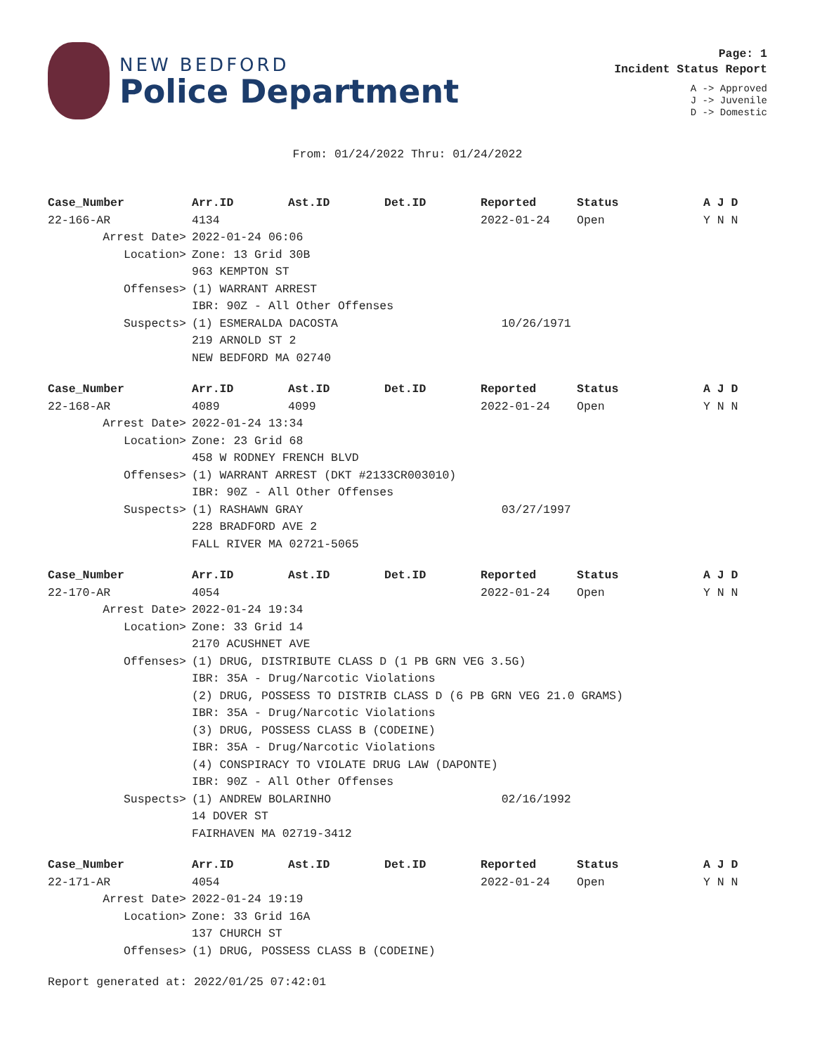NEW BEDFORD
Police Department
Page: 1
Incident Status Report
A -> Approved
J -> Juvenile
D -> Domestic
From: 01/24/2022 Thru: 01/24/2022
| Case_Number | Arr.ID | Ast.ID | Det.ID | Reported | Status | A J D |
| --- | --- | --- | --- | --- | --- | --- |
| 22-166-AR | 4134 | | | 2022-01-24 | Open | Y N N |
| Arrest Date> | 2022-01-24 06:06 | | | | | |
| Location> | Zone: 13 Grid 30B | | | | | |
| | 963 KEMPTON ST | | | | | |
| Offenses> | (1) WARRANT ARREST | | | | | |
| | IBR: 90Z - All Other Offenses | | | | | |
| Suspects> | (1) ESMERALDA DACOSTA | | | 10/26/1971 | | |
| | 219 ARNOLD ST 2 | | | | | |
| | NEW BEDFORD MA 02740 | | | | | |
| Case_Number | Arr.ID | Ast.ID | Det.ID | Reported | Status | A J D |
| --- | --- | --- | --- | --- | --- | --- |
| 22-168-AR | 4089 | 4099 | | 2022-01-24 | Open | Y N N |
| Arrest Date> | 2022-01-24 13:34 | | | | | |
| Location> | Zone: 23 Grid 68 | | | | | |
| | 458 W RODNEY FRENCH BLVD | | | | | |
| Offenses> | (1) WARRANT ARREST (DKT #2133CR003010) | | | | | |
| | IBR: 90Z - All Other Offenses | | | | | |
| Suspects> | (1) RASHAWN GRAY | | | 03/27/1997 | | |
| | 228 BRADFORD AVE 2 | | | | | |
| | FALL RIVER MA 02721-5065 | | | | | |
| Case_Number | Arr.ID | Ast.ID | Det.ID | Reported | Status | A J D |
| --- | --- | --- | --- | --- | --- | --- |
| 22-170-AR | 4054 | | | 2022-01-24 | Open | Y N N |
| Arrest Date> | 2022-01-24 19:34 | | | | | |
| Location> | Zone: 33 Grid 14 | | | | | |
| | 2170 ACUSHNET AVE | | | | | |
| Offenses> | (1) DRUG, DISTRIBUTE CLASS D (1 PB GRN VEG 3.5G) | | | | | |
| | IBR: 35A - Drug/Narcotic Violations | | | | | |
| | (2) DRUG, POSSESS TO DISTRIB CLASS D (6 PB GRN VEG 21.0 GRAMS) | | | | | |
| | IBR: 35A - Drug/Narcotic Violations | | | | | |
| | (3) DRUG, POSSESS CLASS B (CODEINE) | | | | | |
| | IBR: 35A - Drug/Narcotic Violations | | | | | |
| | (4) CONSPIRACY TO VIOLATE DRUG LAW (DAPONTE) | | | | | |
| | IBR: 90Z - All Other Offenses | | | | | |
| Suspects> | (1) ANDREW BOLARINHO | | | 02/16/1992 | | |
| | 14 DOVER ST | | | | | |
| | FAIRHAVEN MA 02719-3412 | | | | | |
| Case_Number | Arr.ID | Ast.ID | Det.ID | Reported | Status | A J D |
| --- | --- | --- | --- | --- | --- | --- |
| 22-171-AR | 4054 | | | 2022-01-24 | Open | Y N N |
| Arrest Date> | 2022-01-24 19:19 | | | | | |
| Location> | Zone: 33 Grid 16A | | | | | |
| | 137 CHURCH ST | | | | | |
| Offenses> | (1) DRUG, POSSESS CLASS B (CODEINE) | | | | | |
Report generated at: 2022/01/25 07:42:01